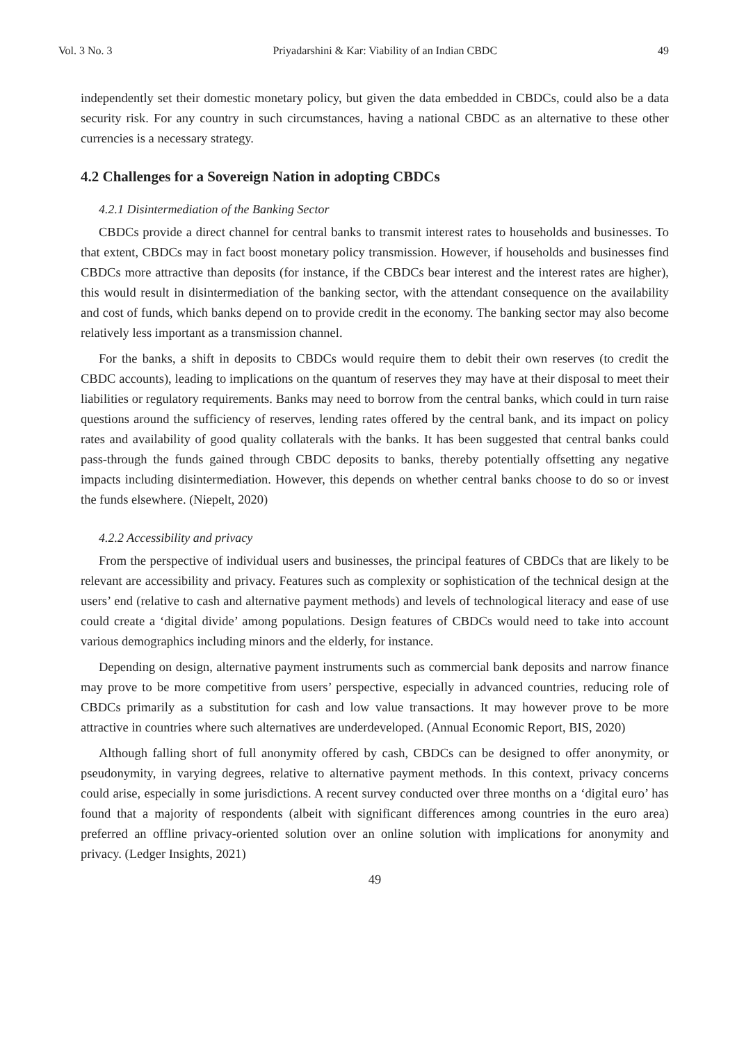Vol. 3 No. 3 Priyadarshini & Kar: Viability of an Indian CBDC 49
independently set their domestic monetary policy, but given the data embedded in CBDCs, could also be a data security risk. For any country in such circumstances, having a national CBDC as an alternative to these other currencies is a necessary strategy.
4.2 Challenges for a Sovereign Nation in adopting CBDCs
4.2.1 Disintermediation of the Banking Sector
CBDCs provide a direct channel for central banks to transmit interest rates to households and businesses. To that extent, CBDCs may in fact boost monetary policy transmission. However, if households and businesses find CBDCs more attractive than deposits (for instance, if the CBDCs bear interest and the interest rates are higher), this would result in disintermediation of the banking sector, with the attendant consequence on the availability and cost of funds, which banks depend on to provide credit in the economy. The banking sector may also become relatively less important as a transmission channel.
For the banks, a shift in deposits to CBDCs would require them to debit their own reserves (to credit the CBDC accounts), leading to implications on the quantum of reserves they may have at their disposal to meet their liabilities or regulatory requirements. Banks may need to borrow from the central banks, which could in turn raise questions around the sufficiency of reserves, lending rates offered by the central bank, and its impact on policy rates and availability of good quality collaterals with the banks. It has been suggested that central banks could pass-through the funds gained through CBDC deposits to banks, thereby potentially offsetting any negative impacts including disintermediation. However, this depends on whether central banks choose to do so or invest the funds elsewhere. (Niepelt, 2020)
4.2.2 Accessibility and privacy
From the perspective of individual users and businesses, the principal features of CBDCs that are likely to be relevant are accessibility and privacy. Features such as complexity or sophistication of the technical design at the users’ end (relative to cash and alternative payment methods) and levels of technological literacy and ease of use could create a ‘digital divide’ among populations. Design features of CBDCs would need to take into account various demographics including minors and the elderly, for instance.
Depending on design, alternative payment instruments such as commercial bank deposits and narrow finance may prove to be more competitive from users’ perspective, especially in advanced countries, reducing role of CBDCs primarily as a substitution for cash and low value transactions. It may however prove to be more attractive in countries where such alternatives are underdeveloped. (Annual Economic Report, BIS, 2020)
Although falling short of full anonymity offered by cash, CBDCs can be designed to offer anonymity, or pseudonymity, in varying degrees, relative to alternative payment methods. In this context, privacy concerns could arise, especially in some jurisdictions. A recent survey conducted over three months on a ‘digital euro’ has found that a majority of respondents (albeit with significant differences among countries in the euro area) preferred an offline privacy-oriented solution over an online solution with implications for anonymity and privacy. (Ledger Insights, 2021)
49